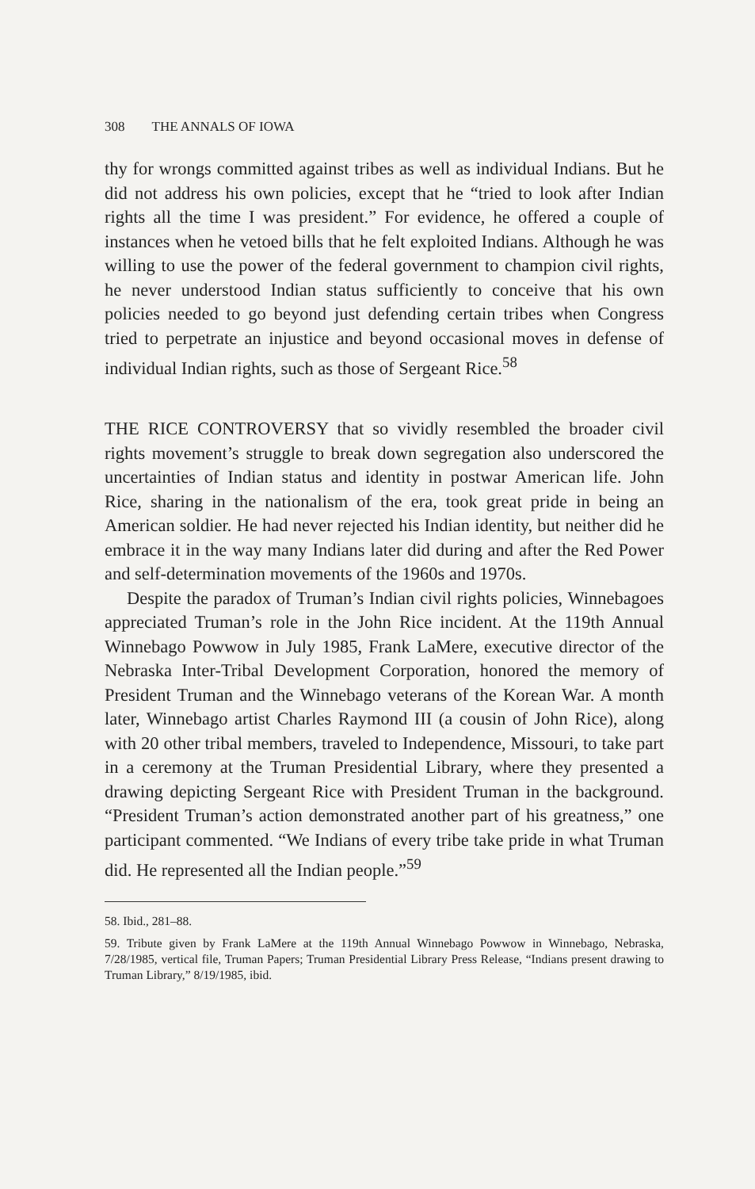308 THE ANNALS OF IOWA
thy for wrongs committed against tribes as well as individual Indians. But he did not address his own policies, except that he “tried to look after Indian rights all the time I was president.” For evidence, he offered a couple of instances when he vetoed bills that he felt exploited Indians. Although he was willing to use the power of the federal government to champion civil rights, he never understood Indian status sufficiently to conceive that his own policies needed to go beyond just defending certain tribes when Congress tried to perpetrate an injustice and beyond occasional moves in defense of individual Indian rights, such as those of Sergeant Rice.<sup>58</sup>
THE RICE CONTROVERSY that so vividly resembled the broader civil rights movement’s struggle to break down segregation also underscored the uncertainties of Indian status and identity in postwar American life. John Rice, sharing in the nationalism of the era, took great pride in being an American soldier. He had never rejected his Indian identity, but neither did he embrace it in the way many Indians later did during and after the Red Power and self-determination movements of the 1960s and 1970s.
Despite the paradox of Truman’s Indian civil rights policies, Winnebagoes appreciated Truman’s role in the John Rice incident. At the 119th Annual Winnebago Powwow in July 1985, Frank LaMere, executive director of the Nebraska Inter-Tribal Development Corporation, honored the memory of President Truman and the Winnebago veterans of the Korean War. A month later, Winnebago artist Charles Raymond III (a cousin of John Rice), along with 20 other tribal members, traveled to Independence, Missouri, to take part in a ceremony at the Truman Presidential Library, where they presented a drawing depicting Sergeant Rice with President Truman in the background. “President Truman’s action demonstrated another part of his greatness,” one participant commented. “We Indians of every tribe take pride in what Truman did. He represented all the Indian people.”<sup>59</sup>
58. Ibid., 281–88.
59. Tribute given by Frank LaMere at the 119th Annual Winnebago Powwow in Winnebago, Nebraska, 7/28/1985, vertical file, Truman Papers; Truman Presidential Library Press Release, “Indians present drawing to Truman Library,” 8/19/1985, ibid.